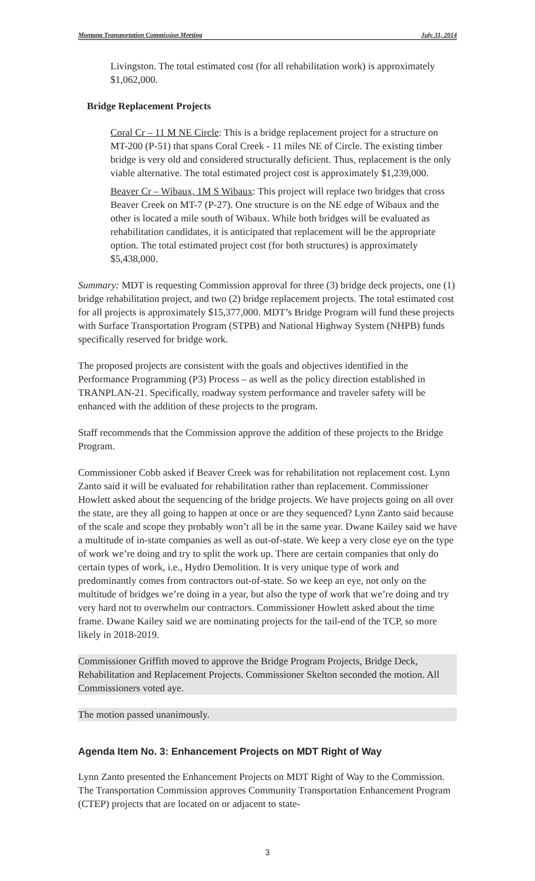Montana Transportation Commission Meeting July 31, 2014
Livingston. The total estimated cost (for all rehabilitation work) is approximately $1,062,000.
Bridge Replacement Projects
Coral Cr – 11 M NE Circle: This is a bridge replacement project for a structure on MT-200 (P-51) that spans Coral Creek - 11 miles NE of Circle. The existing timber bridge is very old and considered structurally deficient. Thus, replacement is the only viable alternative. The total estimated project cost is approximately $1,239,000.
Beaver Cr – Wibaux, 1M S Wibaux: This project will replace two bridges that cross Beaver Creek on MT-7 (P-27). One structure is on the NE edge of Wibaux and the other is located a mile south of Wibaux. While both bridges will be evaluated as rehabilitation candidates, it is anticipated that replacement will be the appropriate option. The total estimated project cost (for both structures) is approximately $5,438,000.
Summary: MDT is requesting Commission approval for three (3) bridge deck projects, one (1) bridge rehabilitation project, and two (2) bridge replacement projects. The total estimated cost for all projects is approximately $15,377,000. MDT’s Bridge Program will fund these projects with Surface Transportation Program (STPB) and National Highway System (NHPB) funds specifically reserved for bridge work.
The proposed projects are consistent with the goals and objectives identified in the Performance Programming (P3) Process – as well as the policy direction established in TRANPLAN-21. Specifically, roadway system performance and traveler safety will be enhanced with the addition of these projects to the program.
Staff recommends that the Commission approve the addition of these projects to the Bridge Program.
Commissioner Cobb asked if Beaver Creek was for rehabilitation not replacement cost. Lynn Zanto said it will be evaluated for rehabilitation rather than replacement. Commissioner Howlett asked about the sequencing of the bridge projects. We have projects going on all over the state, are they all going to happen at once or are they sequenced? Lynn Zanto said because of the scale and scope they probably won’t all be in the same year. Dwane Kailey said we have a multitude of in-state companies as well as out-of-state. We keep a very close eye on the type of work we’re doing and try to split the work up. There are certain companies that only do certain types of work, i.e., Hydro Demolition. It is very unique type of work and predominantly comes from contractors out-of-state. So we keep an eye, not only on the multitude of bridges we’re doing in a year, but also the type of work that we’re doing and try very hard not to overwhelm our contractors. Commissioner Howlett asked about the time frame. Dwane Kailey said we are nominating projects for the tail-end of the TCP, so more likely in 2018-2019.
Commissioner Griffith moved to approve the Bridge Program Projects, Bridge Deck, Rehabilitation and Replacement Projects. Commissioner Skelton seconded the motion. All Commissioners voted aye.
The motion passed unanimously.
Agenda Item No. 3: Enhancement Projects on MDT Right of Way
Lynn Zanto presented the Enhancement Projects on MDT Right of Way to the Commission. The Transportation Commission approves Community Transportation Enhancement Program (CTEP) projects that are located on or adjacent to state-
3